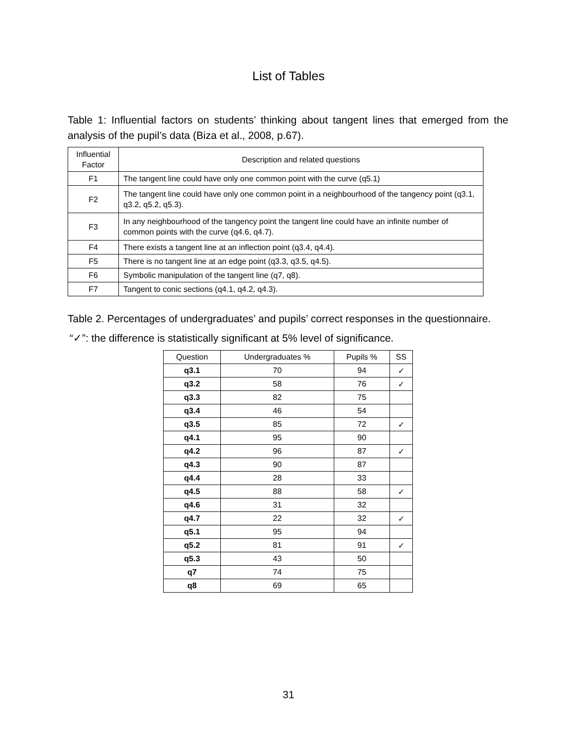List of Tables
Table 1: Influential factors on students’ thinking about tangent lines that emerged from the analysis of the pupil’s data (Biza et al., 2008, p.67).
| Influential Factor | Description and related questions |
| --- | --- |
| F1 | The tangent line could have only one common point with the curve (q5.1) |
| F2 | The tangent line could have only one common point in a neighbourhood of the tangency point (q3.1, q3.2, q5.2, q5.3). |
| F3 | In any neighbourhood of the tangency point the tangent line could have an infinite number of common points with the curve (q4.6, q4.7). |
| F4 | There exists a tangent line at an inflection point (q3.4, q4.4). |
| F5 | There is no tangent line at an edge point (q3.3, q3.5, q4.5). |
| F6 | Symbolic manipulation of the tangent line (q7, q8). |
| F7 | Tangent to conic sections (q4.1, q4.2, q4.3). |
Table 2. Percentages of undergraduates’ and pupils’ correct responses in the questionnaire.
“✓”: the difference is statistically significant at 5% level of significance.
| Question | Undergraduates % | Pupils % | SS |
| --- | --- | --- | --- |
| q3.1 | 70 | 94 | ✓ |
| q3.2 | 58 | 76 | ✓ |
| q3.3 | 82 | 75 | |
| q3.4 | 46 | 54 | |
| q3.5 | 85 | 72 | ✓ |
| q4.1 | 95 | 90 | |
| q4.2 | 96 | 87 | ✓ |
| q4.3 | 90 | 87 | |
| q4.4 | 28 | 33 | |
| q4.5 | 88 | 58 | ✓ |
| q4.6 | 31 | 32 | |
| q4.7 | 22 | 32 | ✓ |
| q5.1 | 95 | 94 | |
| q5.2 | 81 | 91 | ✓ |
| q5.3 | 43 | 50 | |
| q7 | 74 | 75 | |
| q8 | 69 | 65 | |
31